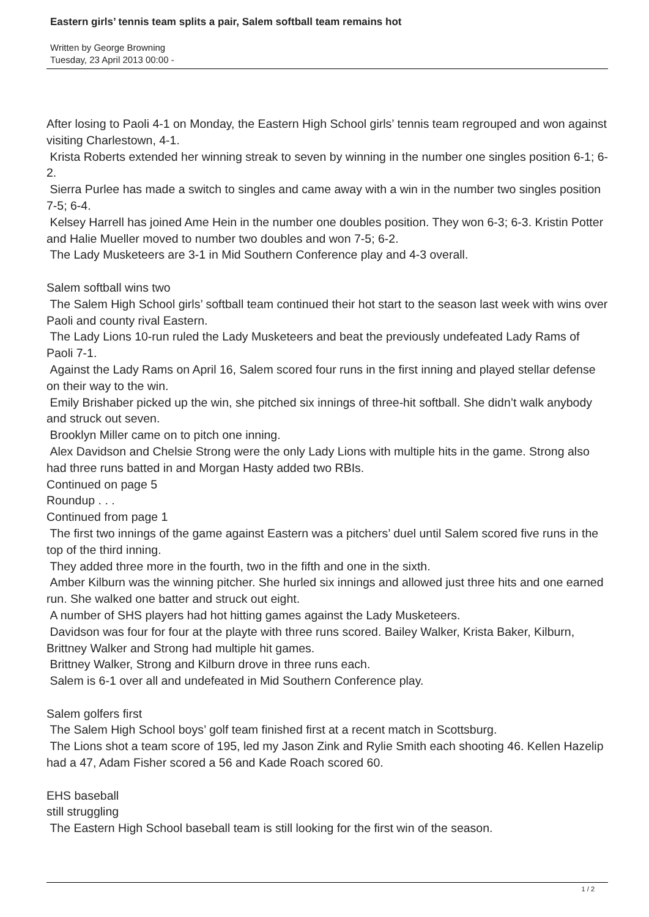Eastern girls’ tennis team splits a pair, Salem softball team remains hot
Written by George Browning
Tuesday, 23 April 2013 00:00 -
After losing to Paoli 4-1 on Monday, the Eastern High School girls’ tennis team regrouped and won against visiting Charlestown, 4-1.
Krista Roberts extended her winning streak to seven by winning in the number one singles position 6-1; 6-2.
Sierra Purlee has made a switch to singles and came away with a win in the number two singles position 7-5; 6-4.
Kelsey Harrell has joined Ame Hein in the number one doubles position. They won 6-3; 6-3. Kristin Potter and Halie Mueller moved to number two doubles and won 7-5; 6-2.
The Lady Musketeers are 3-1 in Mid Southern Conference play and 4-3 overall.
Salem softball wins two
The Salem High School girls’ softball team continued their hot start to the season last week with wins over Paoli and county rival Eastern.
The Lady Lions 10-run ruled the Lady Musketeers and beat the previously undefeated Lady Rams of Paoli 7-1.
Against the Lady Rams on April 16, Salem scored four runs in the first inning and played stellar defense on their way to the win.
Emily Brishaber picked up the win, she pitched six innings of three-hit softball. She didn’t walk anybody and struck out seven.
Brooklyn Miller came on to pitch one inning.
Alex Davidson and Chelsie Strong were the only Lady Lions with multiple hits in the game. Strong also had three runs batted in and Morgan Hasty added two RBIs.
Continued on page 5
Roundup . . .
Continued from page 1
The first two innings of the game against Eastern was a pitchers’ duel until Salem scored five runs in the top of the third inning.
They added three more in the fourth, two in the fifth and one in the sixth.
Amber Kilburn was the winning pitcher. She hurled six innings and allowed just three hits and one earned run. She walked one batter and struck out eight.
A number of SHS players had hot hitting games against the Lady Musketeers.
Davidson was four for four at the playte with three runs scored. Bailey Walker, Krista Baker, Kilburn, Brittney Walker and Strong had multiple hit games.
Brittney Walker, Strong and Kilburn drove in three runs each.
Salem is 6-1 over all and undefeated in Mid Southern Conference play.
Salem golfers first
The Salem High School boys’ golf team finished first at a recent match in Scottsburg.
The Lions shot a team score of 195, led my Jason Zink and Rylie Smith each shooting 46. Kellen Hazelip had a 47, Adam Fisher scored a 56 and Kade Roach scored 60.
EHS baseball
still struggling
The Eastern High School baseball team is still looking for the first win of the season.
1 / 2